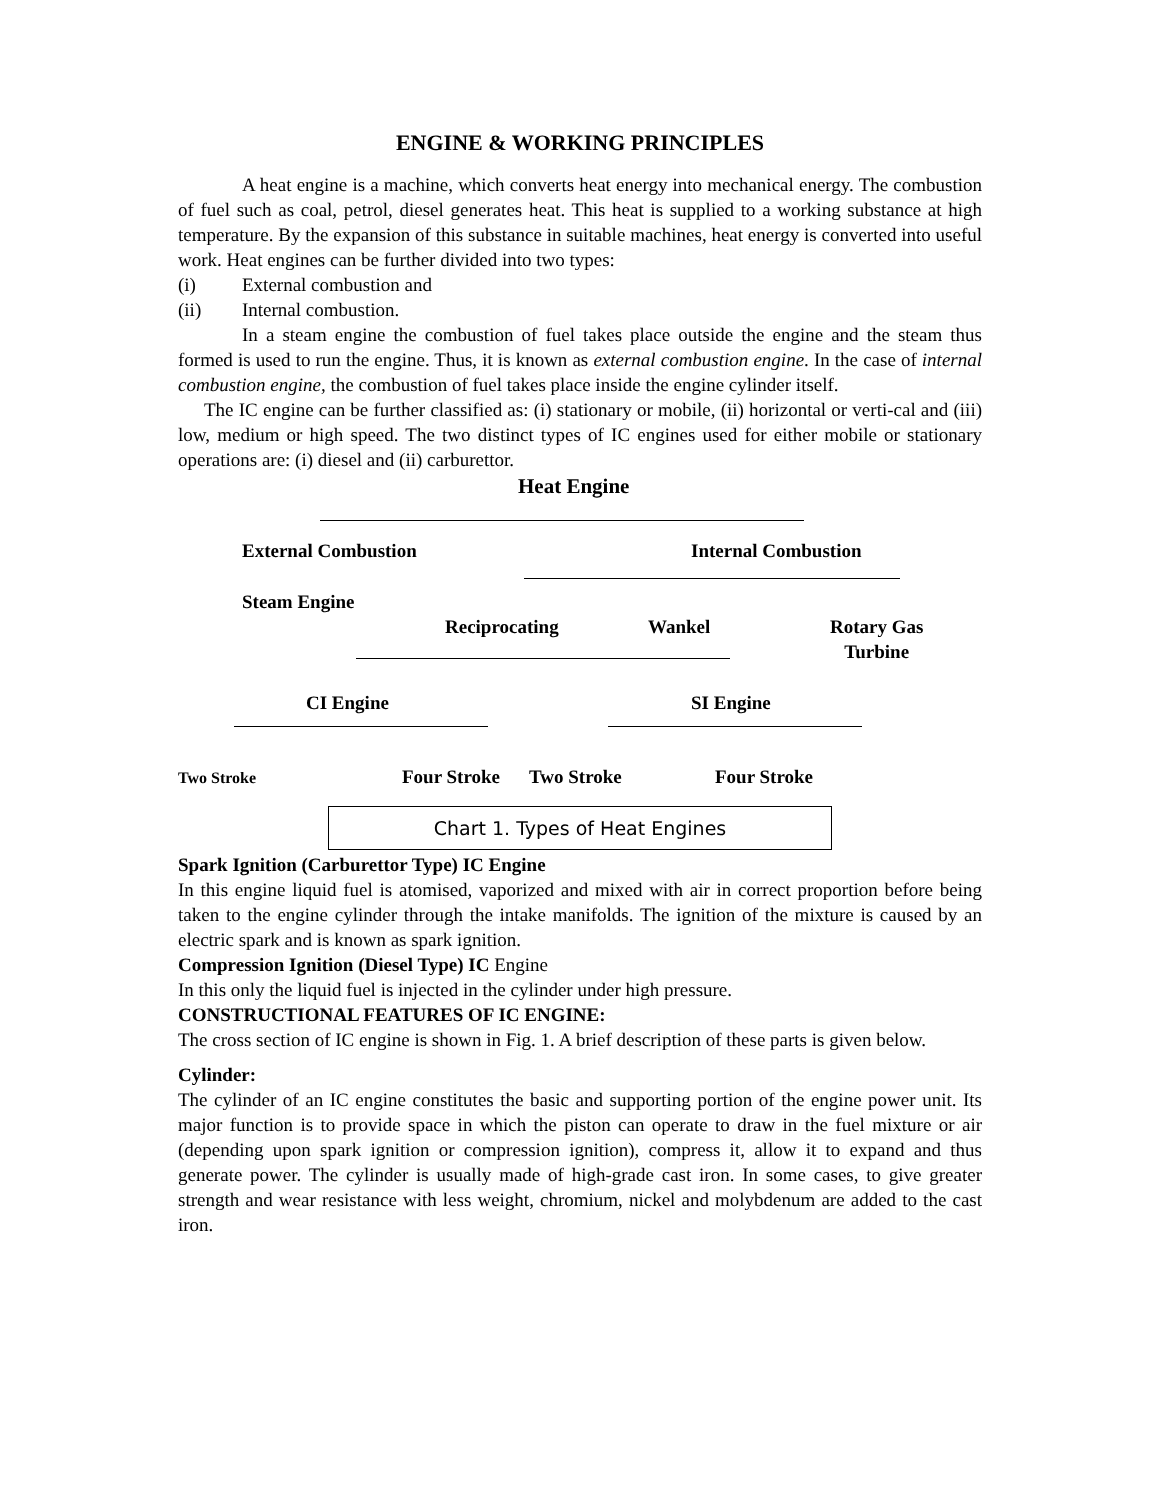ENGINE & WORKING PRINCIPLES
A heat engine is a machine, which converts heat energy into mechanical energy. The combustion of fuel such as coal, petrol, diesel generates heat. This heat is supplied to a working substance at high temperature. By the expansion of this substance in suitable machines, heat energy is converted into useful work. Heat engines can be further divided into two types:
(i) External combustion and
(ii) Internal combustion.
In a steam engine the combustion of fuel takes place outside the engine and the steam thus formed is used to run the engine. Thus, it is known as external combustion engine. In the case of internal combustion engine, the combustion of fuel takes place inside the engine cylinder itself.
The IC engine can be further classified as: (i) stationary or mobile, (ii) horizontal or verti-cal and (iii) low, medium or high speed. The two distinct types of IC engines used for either mobile or stationary operations are: (i) diesel and (ii) carburettor.
Heat Engine
External Combustion Internal Combustion
Steam Engine
Reciprocating Wankel
Rotary Gas
Turbine
CI Engine SI Engine
Two Stroke Four Stroke Two Stroke Four Stroke
Chart 1. Types of Heat Engines
Spark Ignition (Carburettor Type) IC Engine
In this engine liquid fuel is atomised, vaporized and mixed with air in correct proportion before being taken to the engine cylinder through the intake manifolds. The ignition of the mixture is caused by an electric spark and is known as spark ignition.
Compression Ignition (Diesel Type) IC Engine
In this only the liquid fuel is injected in the cylinder under high pressure.
CONSTRUCTIONAL FEATURES OF IC ENGINE:
The cross section of IC engine is shown in Fig. 1. A brief description of these parts is given below.
Cylinder:
The cylinder of an IC engine constitutes the basic and supporting portion of the engine power unit. Its major function is to provide space in which the piston can operate to draw in the fuel mixture or air (depending upon spark ignition or compression ignition), compress it, allow it to expand and thus generate power. The cylinder is usually made of high-grade cast iron. In some cases, to give greater strength and wear resistance with less weight, chromium, nickel and molybdenum are added to the cast iron.